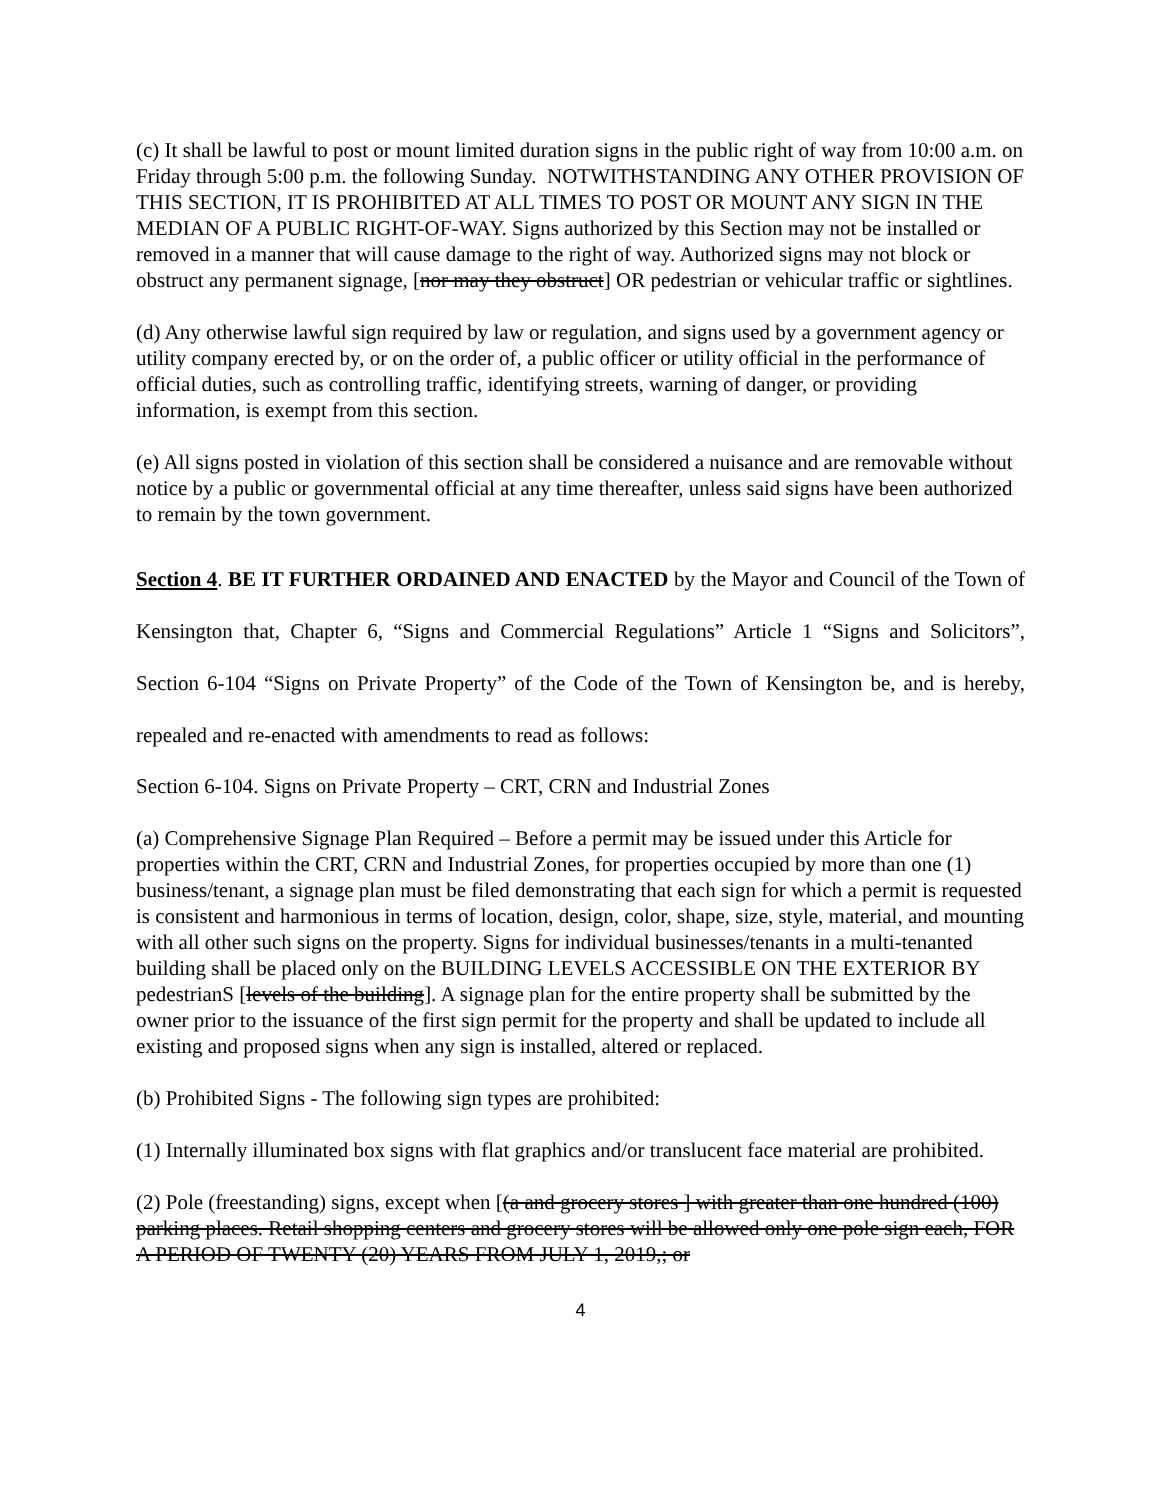(c) It shall be lawful to post or mount limited duration signs in the public right of way from 10:00 a.m. on Friday through 5:00 p.m. the following Sunday. NOTWITHSTANDING ANY OTHER PROVISION OF THIS SECTION, IT IS PROHIBITED AT ALL TIMES TO POST OR MOUNT ANY SIGN IN THE MEDIAN OF A PUBLIC RIGHT-OF-WAY. Signs authorized by this Section may not be installed or removed in a manner that will cause damage to the right of way. Authorized signs may not block or obstruct any permanent signage, [nor may they obstruct] OR pedestrian or vehicular traffic or sightlines.
(d) Any otherwise lawful sign required by law or regulation, and signs used by a government agency or utility company erected by, or on the order of, a public officer or utility official in the performance of official duties, such as controlling traffic, identifying streets, warning of danger, or providing information, is exempt from this section.
(e) All signs posted in violation of this section shall be considered a nuisance and are removable without notice by a public or governmental official at any time thereafter, unless said signs have been authorized to remain by the town government.
Section 4. BE IT FURTHER ORDAINED AND ENACTED by the Mayor and Council of the Town of Kensington that, Chapter 6, “Signs and Commercial Regulations” Article 1 “Signs and Solicitors”, Section 6-104 “Signs on Private Property” of the Code of the Town of Kensington be, and is hereby, repealed and re-enacted with amendments to read as follows:
Section 6-104. Signs on Private Property – CRT, CRN and Industrial Zones
(a) Comprehensive Signage Plan Required – Before a permit may be issued under this Article for properties within the CRT, CRN and Industrial Zones, for properties occupied by more than one (1) business/tenant, a signage plan must be filed demonstrating that each sign for which a permit is requested is consistent and harmonious in terms of location, design, color, shape, size, style, material, and mounting with all other such signs on the property. Signs for individual businesses/tenants in a multi-tenanted building shall be placed only on the BUILDING LEVELS ACCESSIBLE ON THE EXTERIOR BY pedestrianS [levels of the building]. A signage plan for the entire property shall be submitted by the owner prior to the issuance of the first sign permit for the property and shall be updated to include all existing and proposed signs when any sign is installed, altered or replaced.
(b) Prohibited Signs - The following sign types are prohibited:
(1) Internally illuminated box signs with flat graphics and/or translucent face material are prohibited.
(2) Pole (freestanding) signs, except when [(a and grocery stores ] with greater than one hundred (100) parking places. Retail shopping centers and grocery stores will be allowed only one pole sign each, FOR A PERIOD OF TWENTY (20) YEARS FROM JULY 1, 2019,; or
4